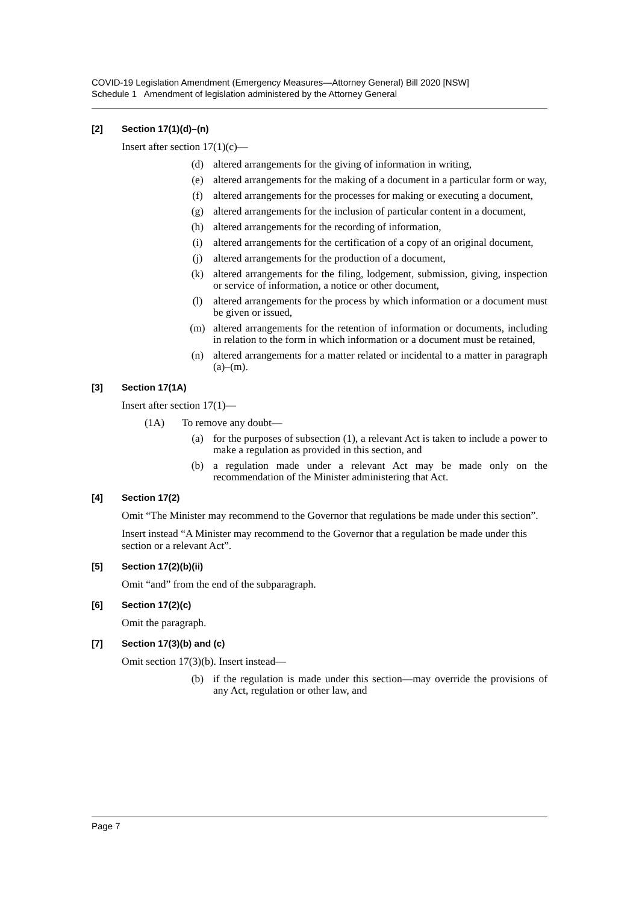COVID-19 Legislation Amendment (Emergency Measures—Attorney General) Bill 2020 [NSW]
Schedule 1 Amendment of legislation administered by the Attorney General
[2] Section 17(1)(d)–(n)
Insert after section 17(1)(c)—
(d) altered arrangements for the giving of information in writing,
(e) altered arrangements for the making of a document in a particular form or way,
(f) altered arrangements for the processes for making or executing a document,
(g) altered arrangements for the inclusion of particular content in a document,
(h) altered arrangements for the recording of information,
(i) altered arrangements for the certification of a copy of an original document,
(j) altered arrangements for the production of a document,
(k) altered arrangements for the filing, lodgement, submission, giving, inspection or service of information, a notice or other document,
(l) altered arrangements for the process by which information or a document must be given or issued,
(m) altered arrangements for the retention of information or documents, including in relation to the form in which information or a document must be retained,
(n) altered arrangements for a matter related or incidental to a matter in paragraph (a)–(m).
[3] Section 17(1A)
Insert after section 17(1)—
(1A) To remove any doubt—
(a) for the purposes of subsection (1), a relevant Act is taken to include a power to make a regulation as provided in this section, and
(b) a regulation made under a relevant Act may be made only on the recommendation of the Minister administering that Act.
[4] Section 17(2)
Omit “The Minister may recommend to the Governor that regulations be made under this section”.
Insert instead “A Minister may recommend to the Governor that a regulation be made under this section or a relevant Act”.
[5] Section 17(2)(b)(ii)
Omit “and” from the end of the subparagraph.
[6] Section 17(2)(c)
Omit the paragraph.
[7] Section 17(3)(b) and (c)
Omit section 17(3)(b). Insert instead—
(b) if the regulation is made under this section—may override the provisions of any Act, regulation or other law, and
Page 7